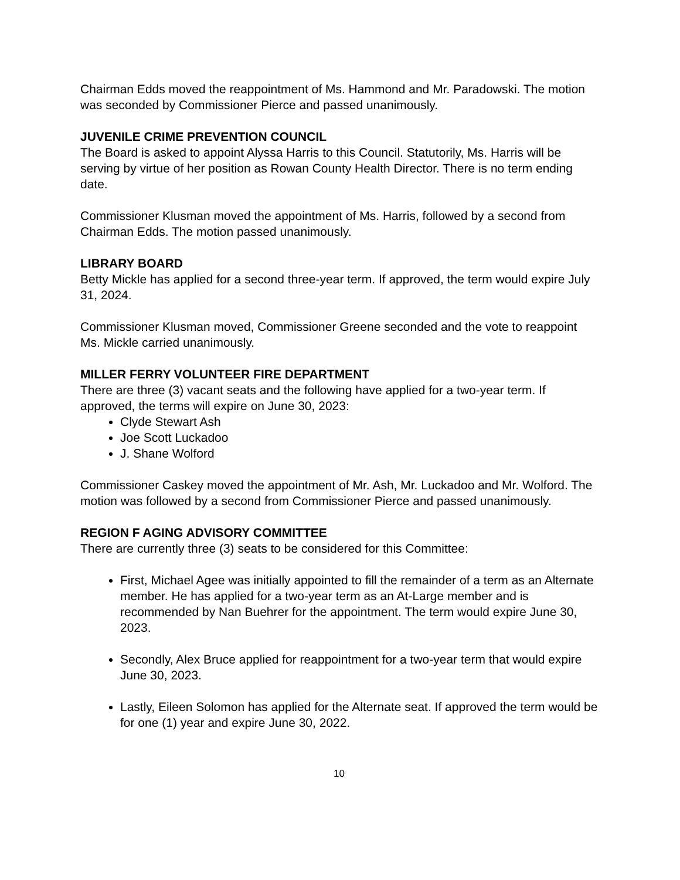Chairman Edds moved the reappointment of Ms. Hammond and Mr. Paradowski. The motion was seconded by Commissioner Pierce and passed unanimously.
JUVENILE CRIME PREVENTION COUNCIL
The Board is asked to appoint Alyssa Harris to this Council. Statutorily, Ms. Harris will be serving by virtue of her position as Rowan County Health Director. There is no term ending date.
Commissioner Klusman moved the appointment of Ms. Harris, followed by a second from Chairman Edds. The motion passed unanimously.
LIBRARY BOARD
Betty Mickle has applied for a second three-year term. If approved, the term would expire July 31, 2024.
Commissioner Klusman moved, Commissioner Greene seconded and the vote to reappoint Ms. Mickle carried unanimously.
MILLER FERRY VOLUNTEER FIRE DEPARTMENT
There are three (3) vacant seats and the following have applied for a two-year term. If approved, the terms will expire on June 30, 2023:
Clyde Stewart Ash
Joe Scott Luckadoo
J. Shane Wolford
Commissioner Caskey moved the appointment of Mr. Ash, Mr. Luckadoo and Mr. Wolford. The motion was followed by a second from Commissioner Pierce and passed unanimously.
REGION F AGING ADVISORY COMMITTEE
There are currently three (3) seats to be considered for this Committee:
First, Michael Agee was initially appointed to fill the remainder of a term as an Alternate member. He has applied for a two-year term as an At-Large member and is recommended by Nan Buehrer for the appointment. The term would expire June 30, 2023.
Secondly, Alex Bruce applied for reappointment for a two-year term that would expire June 30, 2023.
Lastly, Eileen Solomon has applied for the Alternate seat. If approved the term would be for one (1) year and expire June 30, 2022.
10